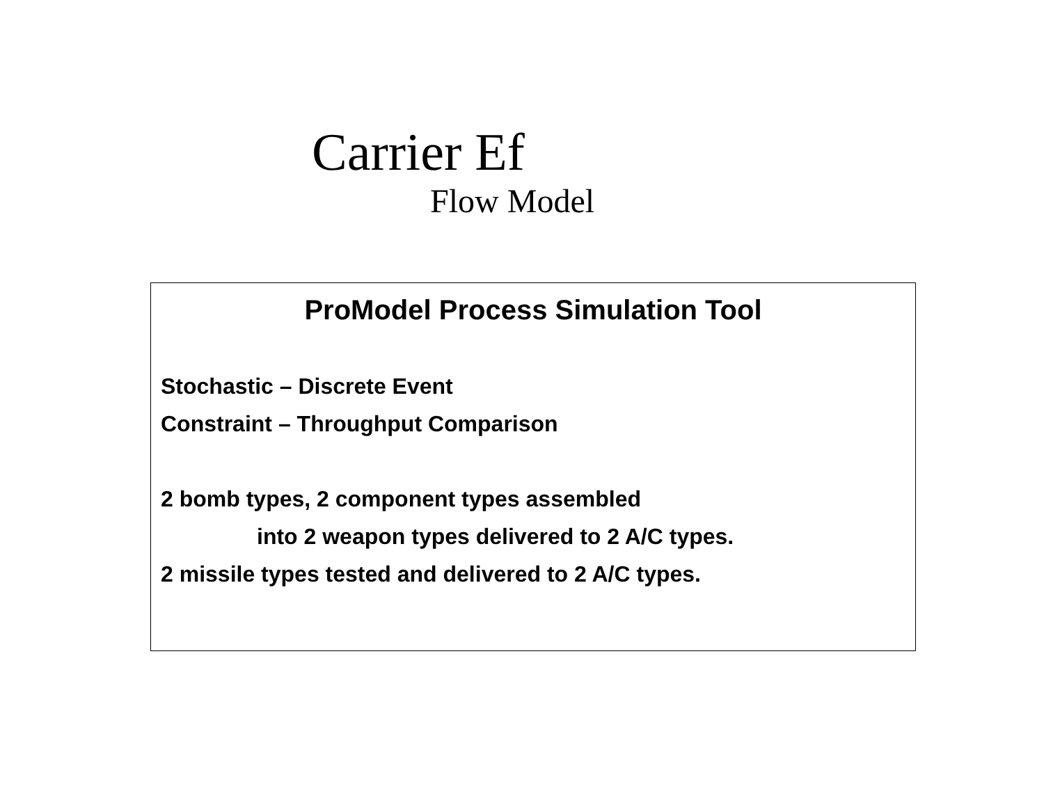Carrier Ef
Flow Model
ProModel Process Simulation Tool
Stochastic – Discrete Event
Constraint – Throughput Comparison
2 bomb types, 2 component types assembled
into 2 weapon types delivered to 2 A/C types.
2 missile types tested and delivered to 2 A/C types.